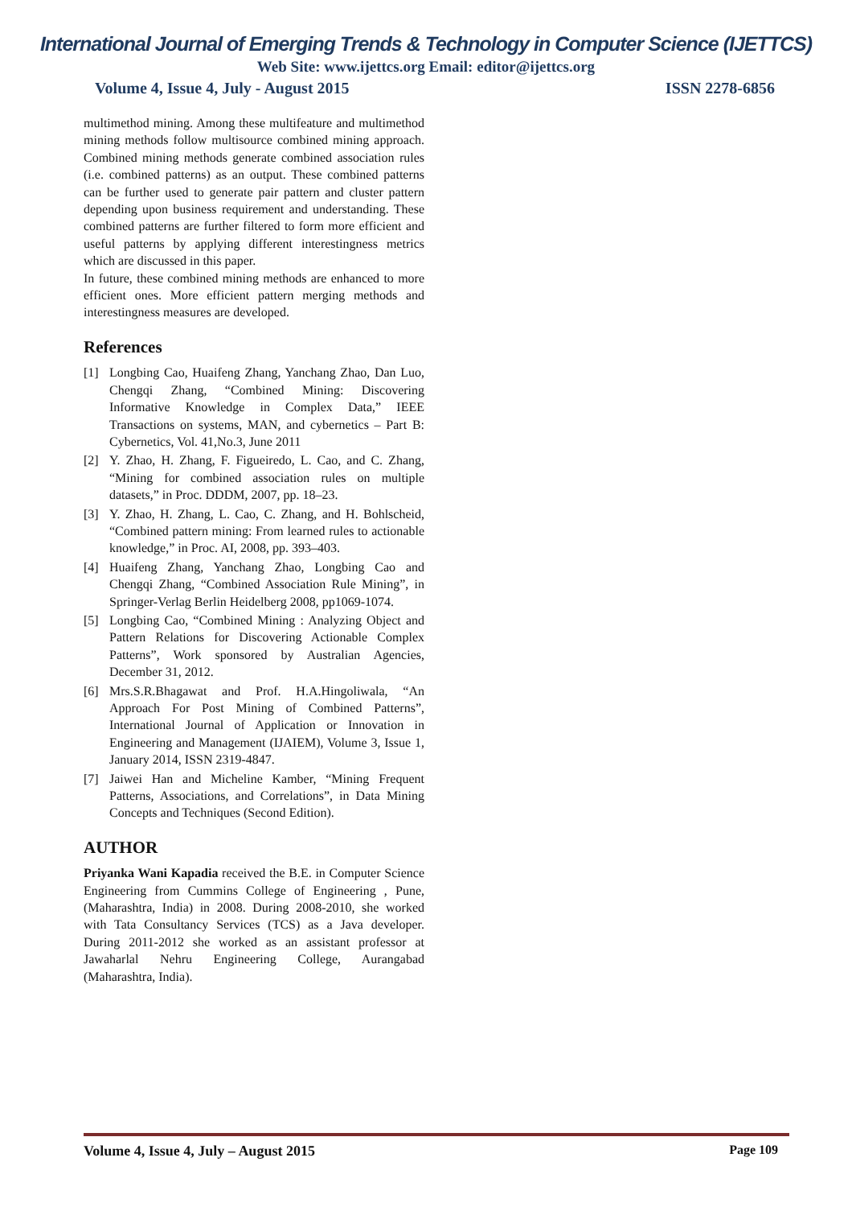International Journal of Emerging Trends & Technology in Computer Science (IJETTCS)
Web Site: www.ijettcs.org Email: editor@ijettcs.org
Volume 4, Issue 4, July - August 2015 ISSN 2278-6856
multimethod mining. Among these multifeature and multimethod mining methods follow multisource combined mining approach. Combined mining methods generate combined association rules (i.e. combined patterns) as an output. These combined patterns can be further used to generate pair pattern and cluster pattern depending upon business requirement and understanding. These combined patterns are further filtered to form more efficient and useful patterns by applying different interestingness metrics which are discussed in this paper.
In future, these combined mining methods are enhanced to more efficient ones. More efficient pattern merging methods and interestingness measures are developed.
References
[1] Longbing Cao, Huaifeng Zhang, Yanchang Zhao, Dan Luo, Chengqi Zhang, “Combined Mining: Discovering Informative Knowledge in Complex Data,” IEEE Transactions on systems, MAN, and cybernetics – Part B: Cybernetics, Vol. 41,No.3, June 2011
[2] Y. Zhao, H. Zhang, F. Figueiredo, L. Cao, and C. Zhang, “Mining for combined association rules on multiple datasets,” in Proc. DDDM, 2007, pp. 18–23.
[3] Y. Zhao, H. Zhang, L. Cao, C. Zhang, and H. Bohlscheid, “Combined pattern mining: From learned rules to actionable knowledge,” in Proc. AI, 2008, pp. 393–403.
[4] Huaifeng Zhang, Yanchang Zhao, Longbing Cao and Chengqi Zhang, “Combined Association Rule Mining”, in Springer-Verlag Berlin Heidelberg 2008, pp1069-1074.
[5] Longbing Cao, “Combined Mining : Analyzing Object and Pattern Relations for Discovering Actionable Complex Patterns”, Work sponsored by Australian Agencies, December 31, 2012.
[6] Mrs.S.R.Bhagawat and Prof. H.A.Hingoliwala, “An Approach For Post Mining of Combined Patterns”, International Journal of Application or Innovation in Engineering and Management (IJAIEM), Volume 3, Issue 1, January 2014, ISSN 2319-4847.
[7] Jaiwei Han and Micheline Kamber, “Mining Frequent Patterns, Associations, and Correlations”, in Data Mining Concepts and Techniques (Second Edition).
AUTHOR
Priyanka Wani Kapadia received the B.E. in Computer Science Engineering from Cummins College of Engineering , Pune, (Maharashtra, India) in 2008. During 2008-2010, she worked with Tata Consultancy Services (TCS) as a Java developer. During 2011-2012 she worked as an assistant professor at Jawaharlal Nehru Engineering College, Aurangabad (Maharashtra, India).
Volume 4, Issue 4, July – August 2015 Page 109